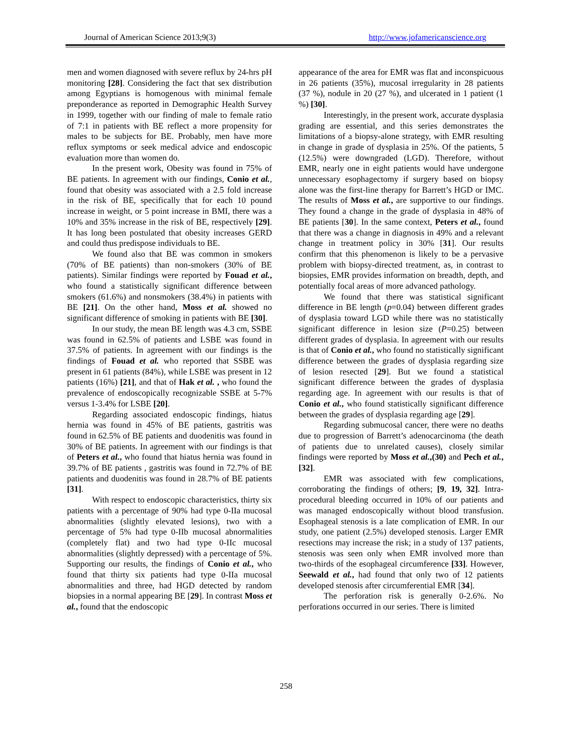Journal of American Science 2013;9(3) http://www.jofamericanscience.org
men and women diagnosed with severe reflux by 24-hrs pH monitoring [28]. Considering the fact that sex distribution among Egyptians is homogenous with minimal female preponderance as reported in Demographic Health Survey in 1999, together with our finding of male to female ratio of 7:1 in patients with BE reflect a more propensity for males to be subjects for BE. Probably, men have more reflux symptoms or seek medical advice and endoscopic evaluation more than women do.
In the present work, Obesity was found in 75% of BE patients. In agreement with our findings, Conio et al., found that obesity was associated with a 2.5 fold increase in the risk of BE, specifically that for each 10 pound increase in weight, or 5 point increase in BMI, there was a 10% and 35% increase in the risk of BE, respectively [29]. It has long been postulated that obesity increases GERD and could thus predispose individuals to BE.
We found also that BE was common in smokers (70% of BE patients) than non-smokers (30% of BE patients). Similar findings were reported by Fouad et al., who found a statistically significant difference between smokers (61.6%) and nonsmokers (38.4%) in patients with BE [21]. On the other hand, Moss et al. showed no significant difference of smoking in patients with BE [30].
In our study, the mean BE length was 4.3 cm, SSBE was found in 62.5% of patients and LSBE was found in 37.5% of patients. In agreement with our findings is the findings of Fouad et al. who reported that SSBE was present in 61 patients (84%), while LSBE was present in 12 patients (16%) [21], and that of Hak et al. , who found the prevalence of endoscopically recognizable SSBE at 5-7% versus 1-3.4% for LSBE [20].
Regarding associated endoscopic findings, hiatus hernia was found in 45% of BE patients, gastritis was found in 62.5% of BE patients and duodenitis was found in 30% of BE patients. In agreement with our findings is that of Peters et al., who found that hiatus hernia was found in 39.7% of BE patients , gastritis was found in 72.7% of BE patients and duodenitis was found in 28.7% of BE patients [31].
With respect to endoscopic characteristics, thirty six patients with a percentage of 90% had type 0-IIa mucosal abnormalities (slightly elevated lesions), two with a percentage of 5% had type 0-IIb mucosal abnormalities (completely flat) and two had type 0-IIc mucosal abnormalities (slightly depressed) with a percentage of 5%. Supporting our results, the findings of Conio et al., who found that thirty six patients had type 0-IIa mucosal abnormalities and three, had HGD detected by random biopsies in a normal appearing BE [29]. In contrast Moss et al., found that the endoscopic
appearance of the area for EMR was flat and inconspicuous in 26 patients (35%), mucosal irregularity in 28 patients (37 %), nodule in 20 (27 %), and ulcerated in 1 patient (1 %) [30].
Interestingly, in the present work, accurate dysplasia grading are essential, and this series demonstrates the limitations of a biopsy-alone strategy, with EMR resulting in change in grade of dysplasia in 25%. Of the patients, 5 (12.5%) were downgraded (LGD). Therefore, without EMR, nearly one in eight patients would have undergone unnecessary esophagectomy if surgery based on biopsy alone was the first-line therapy for Barrett’s HGD or IMC. The results of Moss et al., are supportive to our findings. They found a change in the grade of dysplasia in 48% of BE patients [30]. In the same context, Peters et al., found that there was a change in diagnosis in 49% and a relevant change in treatment policy in 30% [31]. Our results confirm that this phenomenon is likely to be a pervasive problem with biopsy-directed treatment, as, in contrast to biopsies, EMR provides information on breadth, depth, and potentially focal areas of more advanced pathology.
We found that there was statistical significant difference in BE length (p=0.04) between different grades of dysplasia toward LGD while there was no statistically significant difference in lesion size (P=0.25) between different grades of dysplasia. In agreement with our results is that of Conio et al., who found no statistically significant difference between the grades of dysplasia regarding size of lesion resected [29]. But we found a statistical significant difference between the grades of dysplasia regarding age. In agreement with our results is that of Conio et al., who found statistically significant difference between the grades of dysplasia regarding age [29].
Regarding submucosal cancer, there were no deaths due to progression of Barrett’s adenocarcinoma (the death of patients due to unrelated causes), closely similar findings were reported by Moss et al.,(30) and Pech et al., [32].
EMR was associated with few complications, corroborating the findings of others; [9, 19, 32]. Intra-procedural bleeding occurred in 10% of our patients and was managed endoscopically without blood transfusion. Esophageal stenosis is a late complication of EMR. In our study, one patient (2.5%) developed stenosis. Larger EMR resections may increase the risk; in a study of 137 patients, stenosis was seen only when EMR involved more than two-thirds of the esophageal circumference [33]. However, Seewald et al., had found that only two of 12 patients developed stenosis after circumferential EMR [34].
The perforation risk is generally 0-2.6%. No perforations occurred in our series. There is limited
258